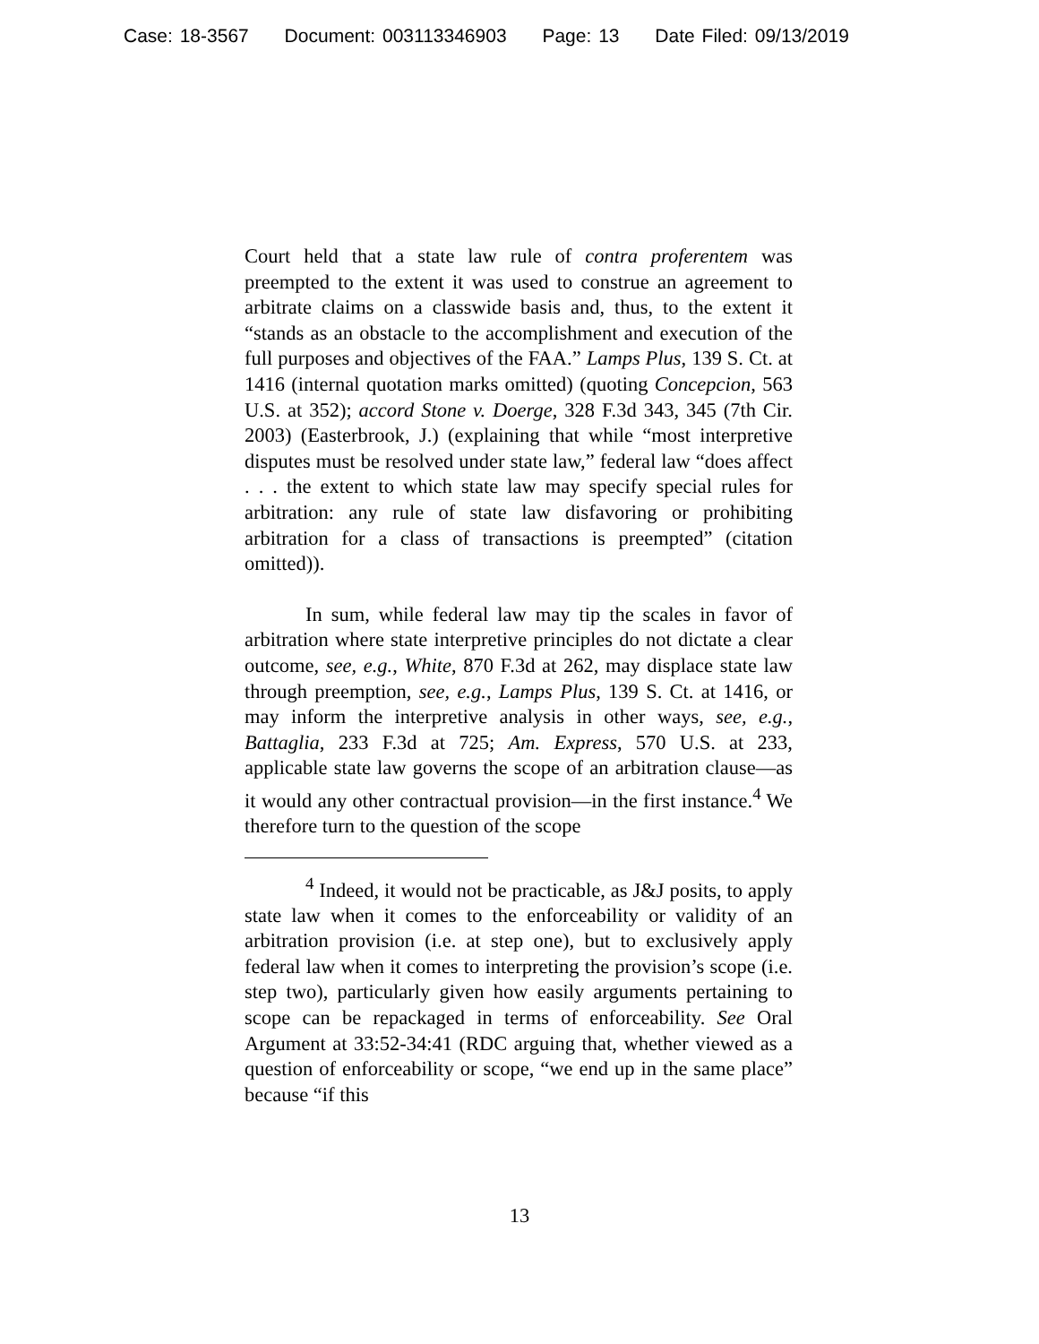Case: 18-3567 Document: 003113346903 Page: 13 Date Filed: 09/13/2019
Court held that a state law rule of contra proferentem was preempted to the extent it was used to construe an agreement to arbitrate claims on a classwide basis and, thus, to the extent it “stands as an obstacle to the accomplishment and execution of the full purposes and objectives of the FAA.” Lamps Plus, 139 S. Ct. at 1416 (internal quotation marks omitted) (quoting Concepcion, 563 U.S. at 352); accord Stone v. Doerge, 328 F.3d 343, 345 (7th Cir. 2003) (Easterbrook, J.) (explaining that while “most interpretive disputes must be resolved under state law,” federal law “does affect . . . the extent to which state law may specify special rules for arbitration: any rule of state law disfavoring or prohibiting arbitration for a class of transactions is preempted” (citation omitted)).
In sum, while federal law may tip the scales in favor of arbitration where state interpretive principles do not dictate a clear outcome, see, e.g., White, 870 F.3d at 262, may displace state law through preemption, see, e.g., Lamps Plus, 139 S. Ct. at 1416, or may inform the interpretive analysis in other ways, see, e.g., Battaglia, 233 F.3d at 725; Am. Express, 570 U.S. at 233, applicable state law governs the scope of an arbitration clause—as it would any other contractual provision—in the first instance.<sup>4</sup> We therefore turn to the question of the scope
<sup>4</sup> Indeed, it would not be practicable, as J&J posits, to apply state law when it comes to the enforceability or validity of an arbitration provision (i.e. at step one), but to exclusively apply federal law when it comes to interpreting the provision’s scope (i.e. step two), particularly given how easily arguments pertaining to scope can be repackaged in terms of enforceability. See Oral Argument at 33:52-34:41 (RDC arguing that, whether viewed as a question of enforceability or scope, “we end up in the same place” because “if this
13